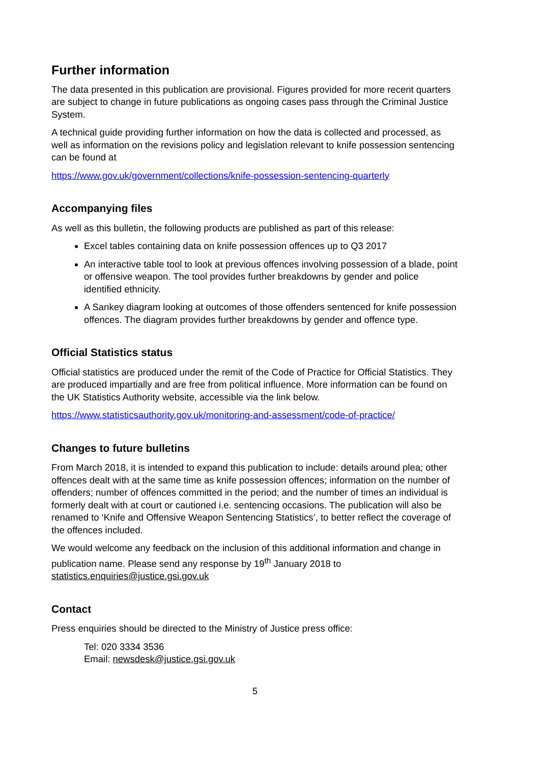Further information
The data presented in this publication are provisional. Figures provided for more recent quarters are subject to change in future publications as ongoing cases pass through the Criminal Justice System.
A technical guide providing further information on how the data is collected and processed, as well as information on the revisions policy and legislation relevant to knife possession sentencing can be found at
https://www.gov.uk/government/collections/knife-possession-sentencing-quarterly
Accompanying files
As well as this bulletin, the following products are published as part of this release:
Excel tables containing data on knife possession offences up to Q3 2017
An interactive table tool to look at previous offences involving possession of a blade, point or offensive weapon. The tool provides further breakdowns by gender and police identified ethnicity.
A Sankey diagram looking at outcomes of those offenders sentenced for knife possession offences. The diagram provides further breakdowns by gender and offence type.
Official Statistics status
Official statistics are produced under the remit of the Code of Practice for Official Statistics. They are produced impartially and are free from political influence. More information can be found on the UK Statistics Authority website, accessible via the link below.
https://www.statisticsauthority.gov.uk/monitoring-and-assessment/code-of-practice/
Changes to future bulletins
From March 2018, it is intended to expand this publication to include: details around plea; other offences dealt with at the same time as knife possession offences; information on the number of offenders; number of offences committed in the period; and the number of times an individual is formerly dealt with at court or cautioned i.e. sentencing occasions. The publication will also be renamed to ‘Knife and Offensive Weapon Sentencing Statistics’, to better reflect the coverage of the offences included.
We would welcome any feedback on the inclusion of this additional information and change in publication name. Please send any response by 19<sup>th</sup> January 2018 to statistics.enquiries@justice.gsi.gov.uk
Contact
Press enquiries should be directed to the Ministry of Justice press office:
Tel: 020 3334 3536
Email: newsdesk@justice.gsi.gov.uk
5